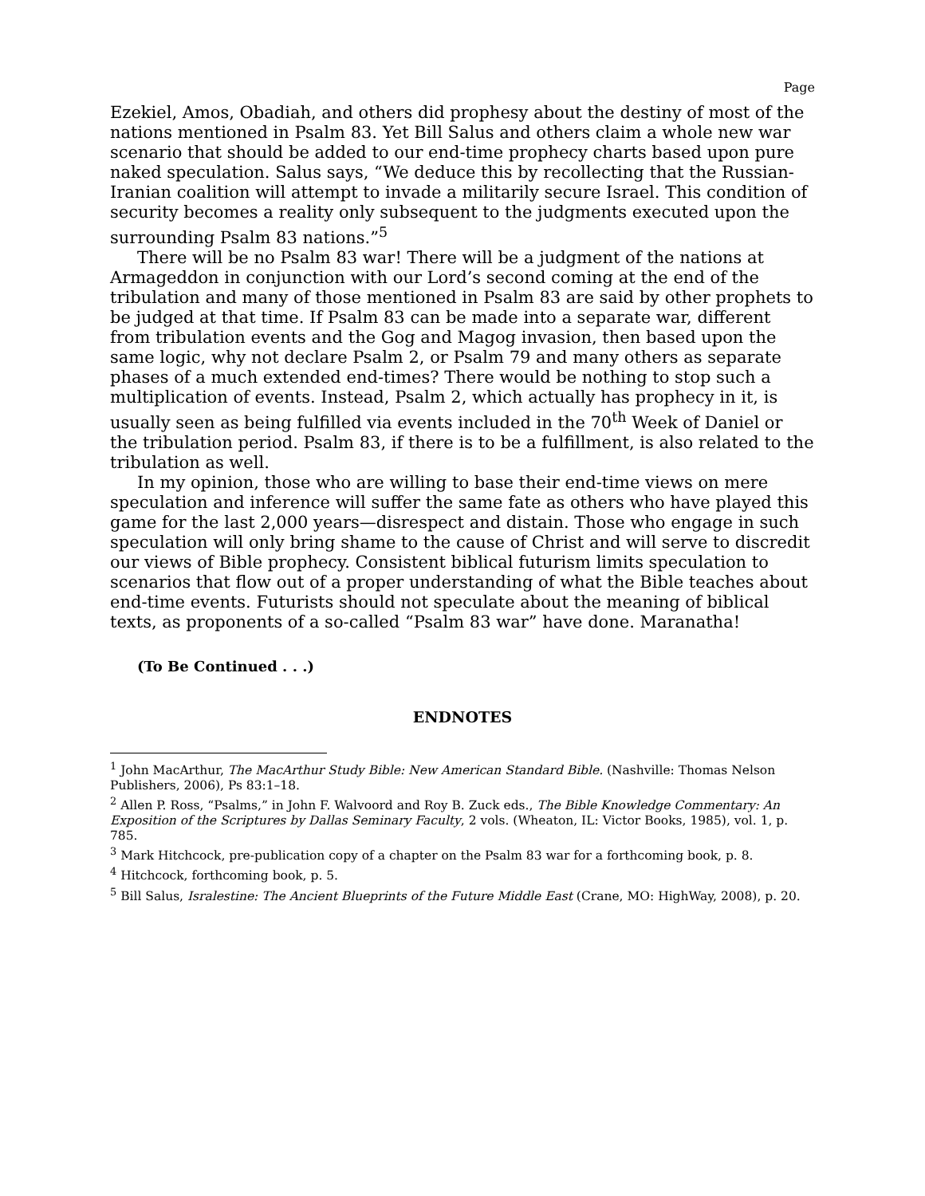Page
Ezekiel, Amos, Obadiah, and others did prophesy about the destiny of most of the nations mentioned in Psalm 83. Yet Bill Salus and others claim a whole new war scenario that should be added to our end-time prophecy charts based upon pure naked speculation. Salus says, “We deduce this by recollecting that the Russian-Iranian coalition will attempt to invade a militarily secure Israel. This condition of security becomes a reality only subsequent to the judgments executed upon the surrounding Psalm 83 nations.”<sup>5</sup>
There will be no Psalm 83 war! There will be a judgment of the nations at Armageddon in conjunction with our Lord’s second coming at the end of the tribulation and many of those mentioned in Psalm 83 are said by other prophets to be judged at that time. If Psalm 83 can be made into a separate war, different from tribulation events and the Gog and Magog invasion, then based upon the same logic, why not declare Psalm 2, or Psalm 79 and many others as separate phases of a much extended end-times? There would be nothing to stop such a multiplication of events. Instead, Psalm 2, which actually has prophecy in it, is usually seen as being fulfilled via events included in the 70<sup>th</sup> Week of Daniel or the tribulation period. Psalm 83, if there is to be a fulfillment, is also related to the tribulation as well.
In my opinion, those who are willing to base their end-time views on mere speculation and inference will suffer the same fate as others who have played this game for the last 2,000 years—disrespect and distain. Those who engage in such speculation will only bring shame to the cause of Christ and will serve to discredit our views of Bible prophecy. Consistent biblical futurism limits speculation to scenarios that flow out of a proper understanding of what the Bible teaches about end-time events. Futurists should not speculate about the meaning of biblical texts, as proponents of a so-called “Psalm 83 war” have done. Maranatha!
(To Be Continued . . .)
ENDNOTES
<sup>1</sup> John MacArthur, The MacArthur Study Bible: New American Standard Bible. (Nashville: Thomas Nelson Publishers, 2006), Ps 83:1–18.
<sup>2</sup> Allen P. Ross, “Psalms,” in John F. Walvoord and Roy B. Zuck eds., The Bible Knowledge Commentary: An Exposition of the Scriptures by Dallas Seminary Faculty, 2 vols. (Wheaton, IL: Victor Books, 1985), vol. 1, p. 785.
<sup>3</sup> Mark Hitchcock, pre-publication copy of a chapter on the Psalm 83 war for a forthcoming book, p. 8.
<sup>4</sup> Hitchcock, forthcoming book, p. 5.
<sup>5</sup> Bill Salus, Isralestine: The Ancient Blueprints of the Future Middle East (Crane, MO: HighWay, 2008), p. 20.